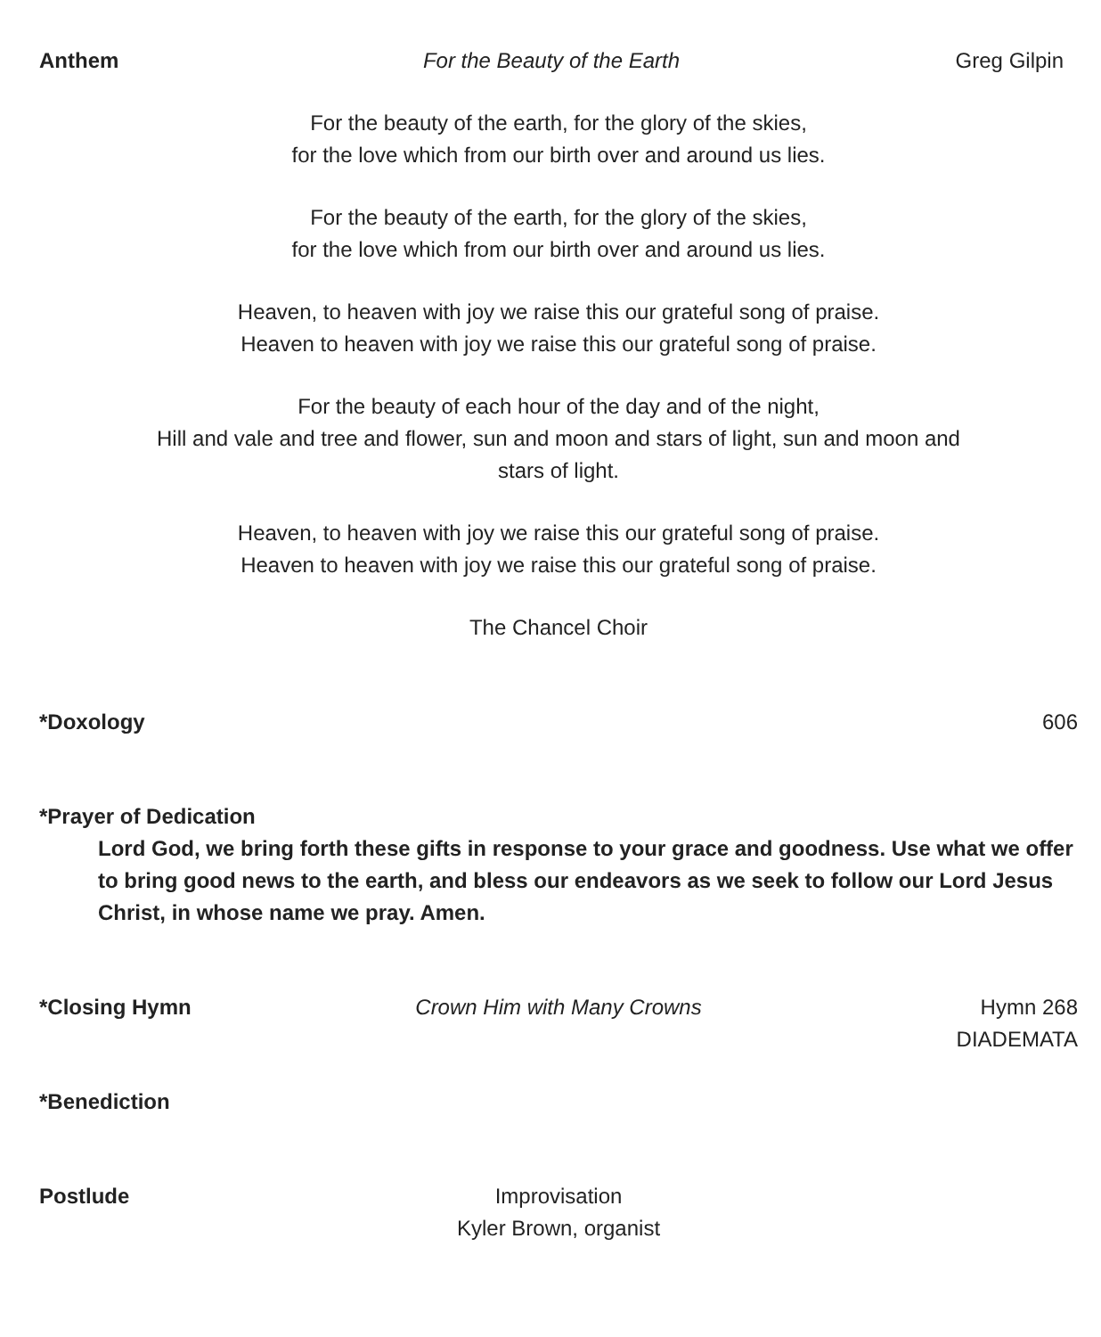Anthem For the Beauty of the Earth Greg Gilpin
For the beauty of the earth, for the glory of the skies,
for the love which from our birth over and around us lies.
For the beauty of the earth, for the glory of the skies,
for the love which from our birth over and around us lies.
Heaven, to heaven with joy we raise this our grateful song of praise.
Heaven to heaven with joy we raise this our grateful song of praise.
For the beauty of each hour of the day and of the night,
Hill and vale and tree and flower, sun and moon and stars of light, sun and moon and
stars of light.
Heaven, to heaven with joy we raise this our grateful song of praise.
Heaven to heaven with joy we raise this our grateful song of praise.
The Chancel Choir
*Doxology 606
*Prayer of Dedication
Lord God, we bring forth these gifts in response to your grace and goodness. Use what we offer to bring good news to the earth, and bless our endeavors as we seek to follow our Lord Jesus Christ, in whose name we pray. Amen.
*Closing Hymn Crown Him with Many Crowns Hymn 268
DIADEMATA
*Benediction
Postlude Improvisation
Kyler Brown, organist